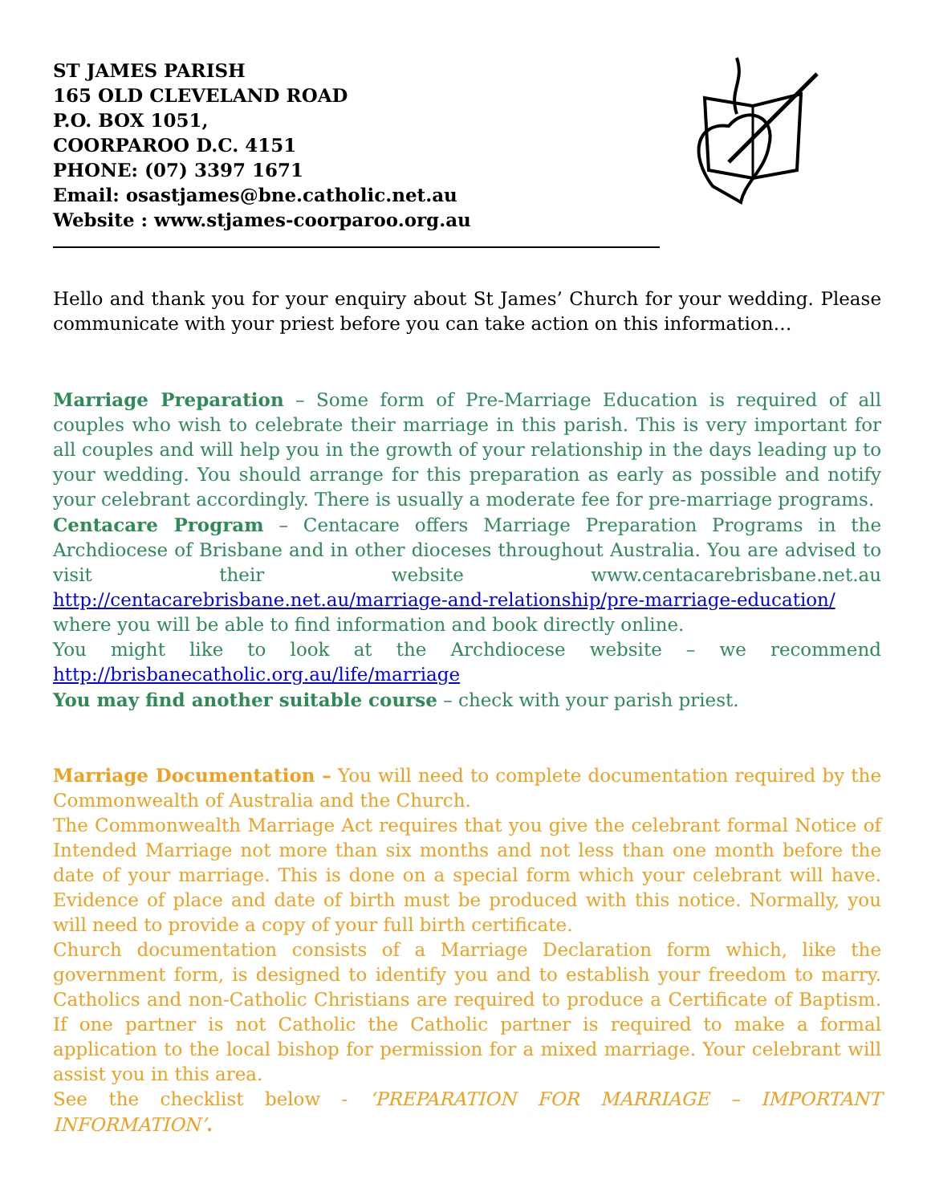ST JAMES PARISH
165 OLD CLEVELAND ROAD
P.O. BOX 1051,
COORPAROO D.C. 4151
PHONE: (07) 3397 1671
Email: osastjames@bne.catholic.net.au
Website : www.stjames-coorparoo.org.au
Hello and thank you for your enquiry about St James’ Church for your wedding. Please communicate with your priest before you can take action on this information…
Marriage Preparation – Some form of Pre-Marriage Education is required of all couples who wish to celebrate their marriage in this parish. This is very important for all couples and will help you in the growth of your relationship in the days leading up to your wedding. You should arrange for this preparation as early as possible and notify your celebrant accordingly. There is usually a moderate fee for pre-marriage programs.
Centacare Program – Centacare offers Marriage Preparation Programs in the Archdiocese of Brisbane and in other dioceses throughout Australia. You are advised to visit their website www.centacarebrisbane.net.au http://centacarebrisbane.net.au/marriage-and-relationship/pre-marriage-education/
where you will be able to find information and book directly online.
You might like to look at the Archdiocese website – we recommend http://brisbanecatholic.org.au/life/marriage
You may find another suitable course – check with your parish priest.
Marriage Documentation – You will need to complete documentation required by the Commonwealth of Australia and the Church.
The Commonwealth Marriage Act requires that you give the celebrant formal Notice of Intended Marriage not more than six months and not less than one month before the date of your marriage. This is done on a special form which your celebrant will have. Evidence of place and date of birth must be produced with this notice. Normally, you will need to provide a copy of your full birth certificate.
Church documentation consists of a Marriage Declaration form which, like the government form, is designed to identify you and to establish your freedom to marry. Catholics and non-Catholic Christians are required to produce a Certificate of Baptism. If one partner is not Catholic the Catholic partner is required to make a formal application to the local bishop for permission for a mixed marriage. Your celebrant will assist you in this area.
See the checklist below - ‘PREPARATION FOR MARRIAGE – IMPORTANT INFORMATION’.